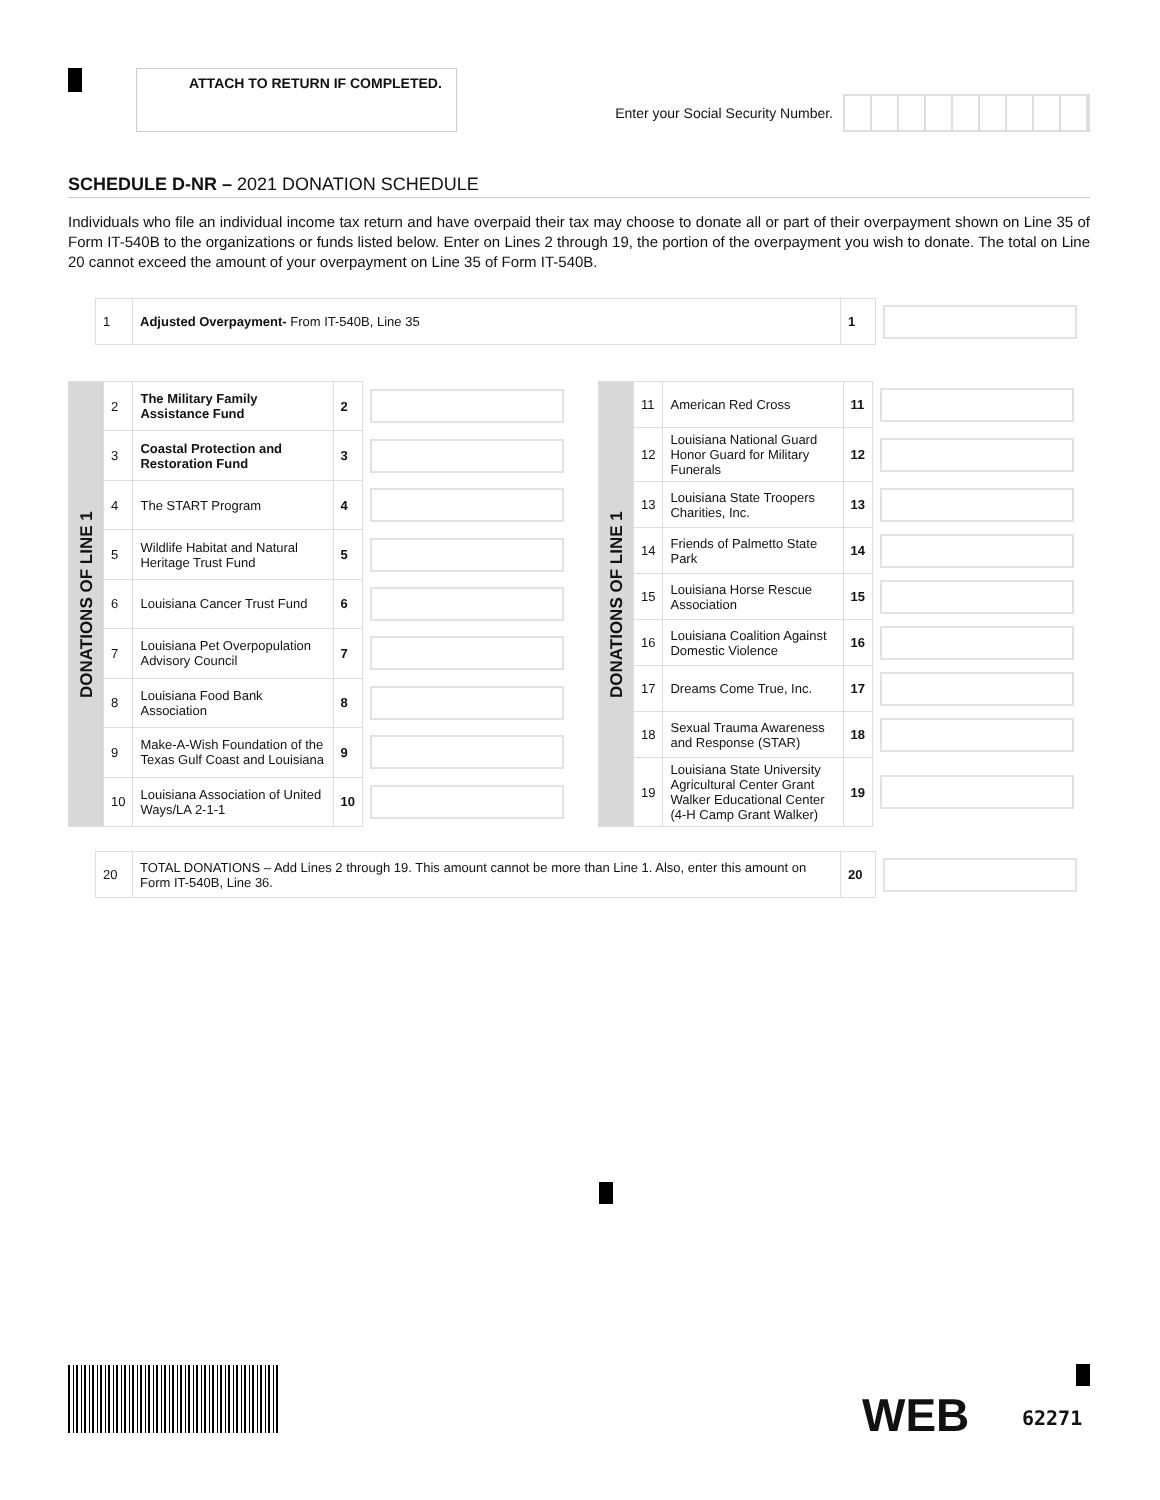ATTACH TO RETURN IF COMPLETED.
Enter your Social Security Number.
SCHEDULE D-NR – 2021 DONATION SCHEDULE
Individuals who file an individual income tax return and have overpaid their tax may choose to donate all or part of their overpayment shown on Line 35 of Form IT-540B to the organizations or funds listed below. Enter on Lines 2 through 19, the portion of the overpayment you wish to donate. The total on Line 20 cannot exceed the amount of your overpayment on Line 35 of Form IT-540B.
| 1 | Adjusted Overpayment- From IT-540B, Line 35 | 1 | |
| DONATIONS OF LINE 1 | 2 | The Military Family Assistance Fund | 2 | |
| | 3 | Coastal Protection and Restoration Fund | 3 | |
| | 4 | The START Program | 4 | |
| | 5 | Wildlife Habitat and Natural Heritage Trust Fund | 5 | |
| | 6 | Louisiana Cancer Trust Fund | 6 | |
| | 7 | Louisiana Pet Overpopulation Advisory Council | 7 | |
| | 8 | Louisiana Food Bank Association | 8 | |
| | 9 | Make-A-Wish Foundation of the Texas Gulf Coast and Louisiana | 9 | |
| | 10 | Louisiana Association of United Ways/LA 2-1-1 | 10 | |
| DONATIONS OF LINE 1 | 11 | American Red Cross | 11 | |
| | 12 | Louisiana National Guard Honor Guard for Military Funerals | 12 | |
| | 13 | Louisiana State Troopers Charities, Inc. | 13 | |
| | 14 | Friends of Palmetto State Park | 14 | |
| | 15 | Louisiana Horse Rescue Association | 15 | |
| | 16 | Louisiana Coalition Against Domestic Violence | 16 | |
| | 17 | Dreams Come True, Inc. | 17 | |
| | 18 | Sexual Trauma Awareness and Response (STAR) | 18 | |
| | 19 | Louisiana State University Agricultural Center Grant Walker Educational Center (4-H Camp Grant Walker) | 19 | |
| 20 | TOTAL DONATIONS – Add Lines 2 through 19. This amount cannot be more than Line 1. Also, enter this amount on Form IT-540B, Line 36. | 20 | |
WEB 62271